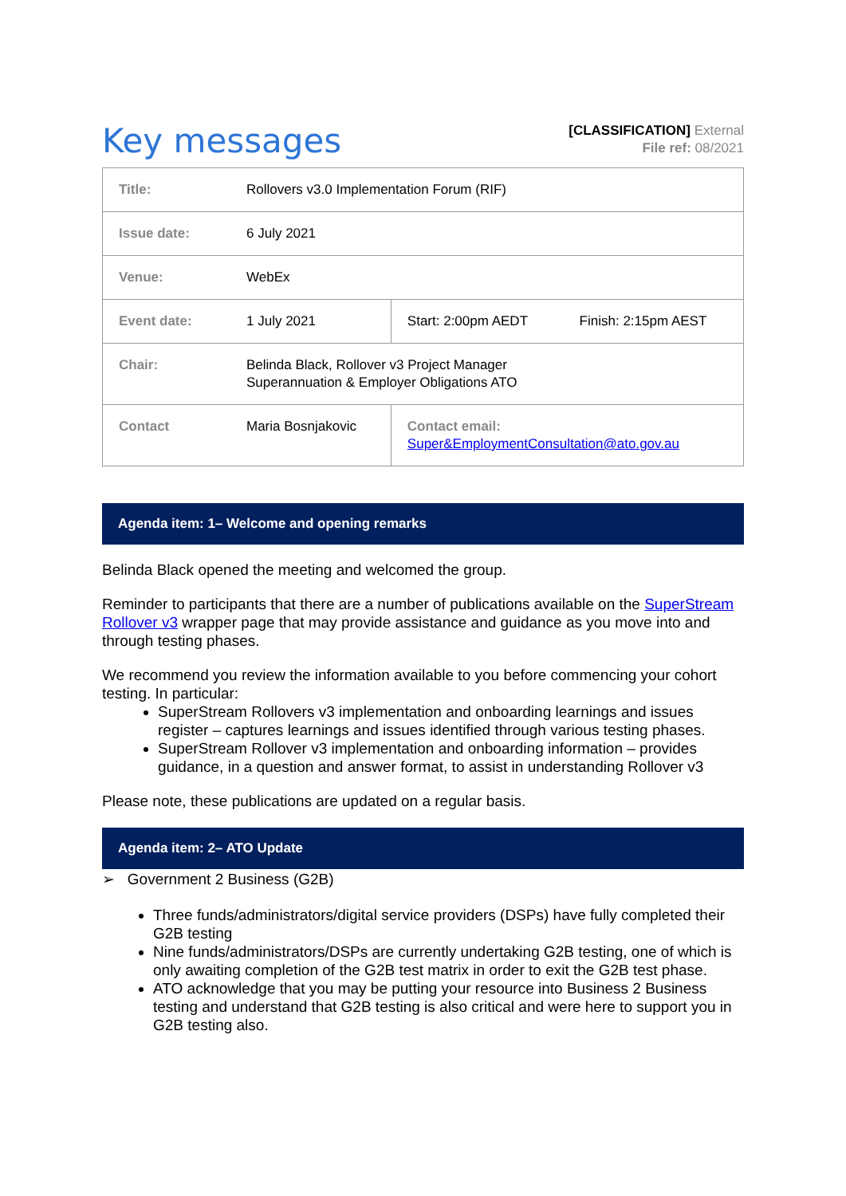Key messages
[CLASSIFICATION] External
File ref: 08/2021
| Title: | Rollovers v3.0 Implementation Forum (RIF) | | |
| Issue date: | 6 July 2021 | | |
| Venue: | WebEx | | |
| Event date: | 1 July 2021 | Start: 2:00pm AEDT | Finish: 2:15pm AEST |
| Chair: | Belinda Black, Rollover v3 Project Manager Superannuation & Employer Obligations ATO | | |
| Contact | Maria Bosnjakovic | Contact email: Super&EmploymentConsultation@ato.gov.au | |
Agenda item: 1– Welcome and opening remarks
Belinda Black opened the meeting and welcomed the group.
Reminder to participants that there are a number of publications available on the SuperStream Rollover v3 wrapper page that may provide assistance and guidance as you move into and through testing phases.
We recommend you review the information available to you before commencing your cohort testing. In particular:
SuperStream Rollovers v3 implementation and onboarding learnings and issues register – captures learnings and issues identified through various testing phases.
SuperStream Rollover v3 implementation and onboarding information – provides guidance, in a question and answer format, to assist in understanding Rollover v3
Please note, these publications are updated on a regular basis.
Agenda item: 2– ATO Update
➢ Government 2 Business (G2B)
Three funds/administrators/digital service providers (DSPs) have fully completed their G2B testing
Nine funds/administrators/DSPs are currently undertaking G2B testing, one of which is only awaiting completion of the G2B test matrix in order to exit the G2B test phase.
ATO acknowledge that you may be putting your resource into Business 2 Business testing and understand that G2B testing is also critical and were here to support you in G2B testing also.